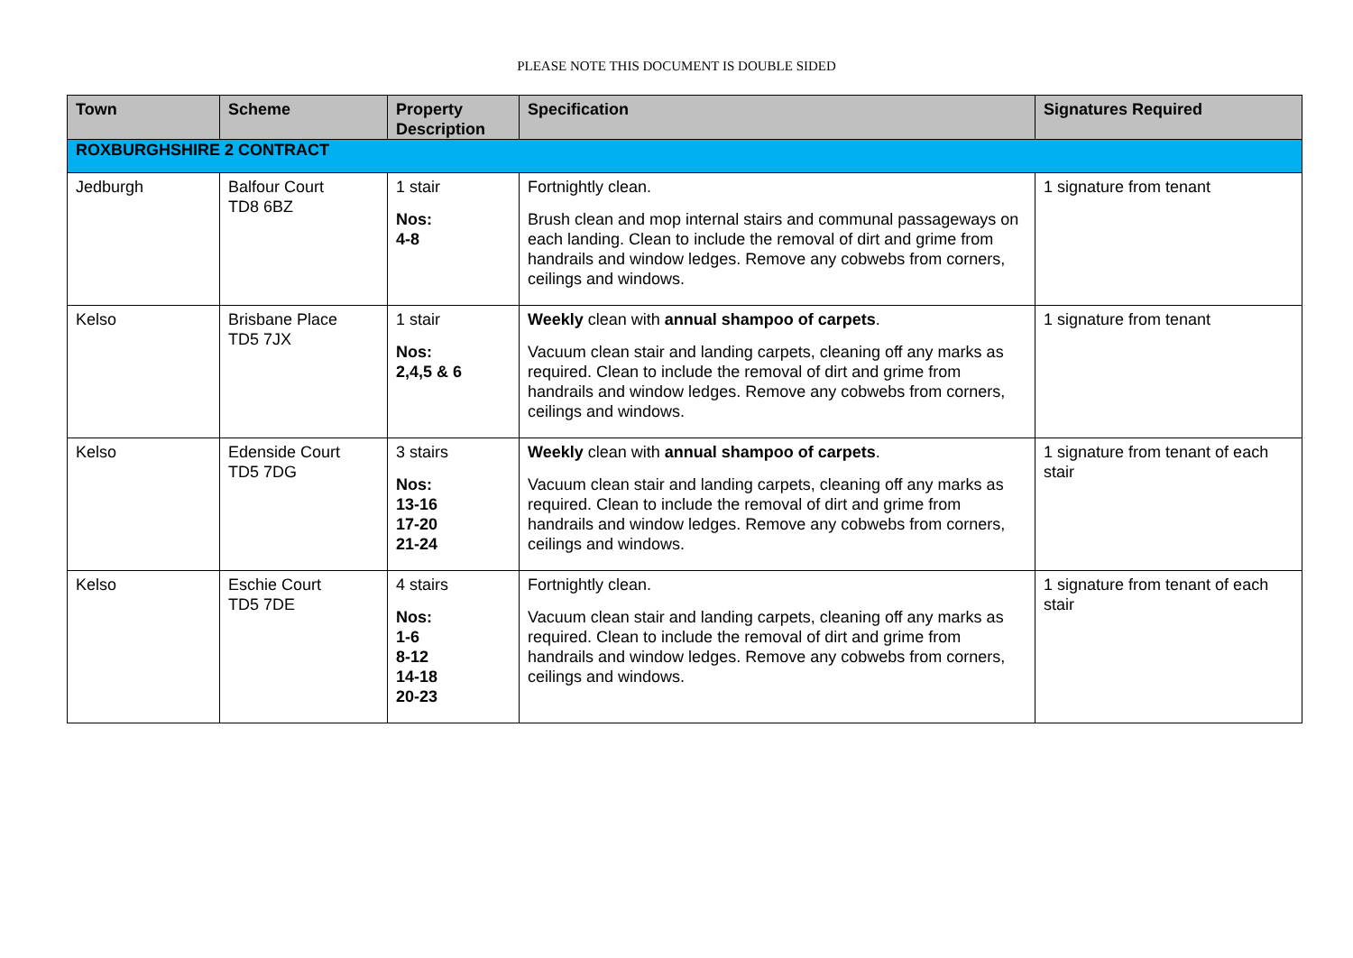PLEASE NOTE THIS DOCUMENT IS DOUBLE SIDED
| Town | Scheme | Property Description | Specification | Signatures Required |
| --- | --- | --- | --- | --- |
| ROXBURGHSHIRE 2 CONTRACT | | | | |
| Jedburgh | Balfour Court TD8 6BZ | 1 stair Nos: 4-8 | Fortnightly clean. Brush clean and mop internal stairs and communal passageways on each landing. Clean to include the removal of dirt and grime from handrails and window ledges. Remove any cobwebs from corners, ceilings and windows. | 1 signature from tenant |
| Kelso | Brisbane Place TD5 7JX | 1 stair Nos: 2,4,5 & 6 | Weekly clean with annual shampoo of carpets . Vacuum clean stair and landing carpets, cleaning off any marks as required. Clean to include the removal of dirt and grime from handrails and window ledges. Remove any cobwebs from corners, ceilings and windows. | 1 signature from tenant |
| Kelso | Edenside Court TD5 7DG | 3 stairs Nos: 13-16 17-20 21-24 | Weekly clean with annual shampoo of carpets . Vacuum clean stair and landing carpets, cleaning off any marks as required. Clean to include the removal of dirt and grime from handrails and window ledges. Remove any cobwebs from corners, ceilings and windows. | 1 signature from tenant of each stair |
| Kelso | Eschie Court TD5 7DE | 4 stairs Nos: 1-6 8-12 14-18 20-23 | Fortnightly clean. Vacuum clean stair and landing carpets, cleaning off any marks as required. Clean to include the removal of dirt and grime from handrails and window ledges. Remove any cobwebs from corners, ceilings and windows. | 1 signature from tenant of each stair |